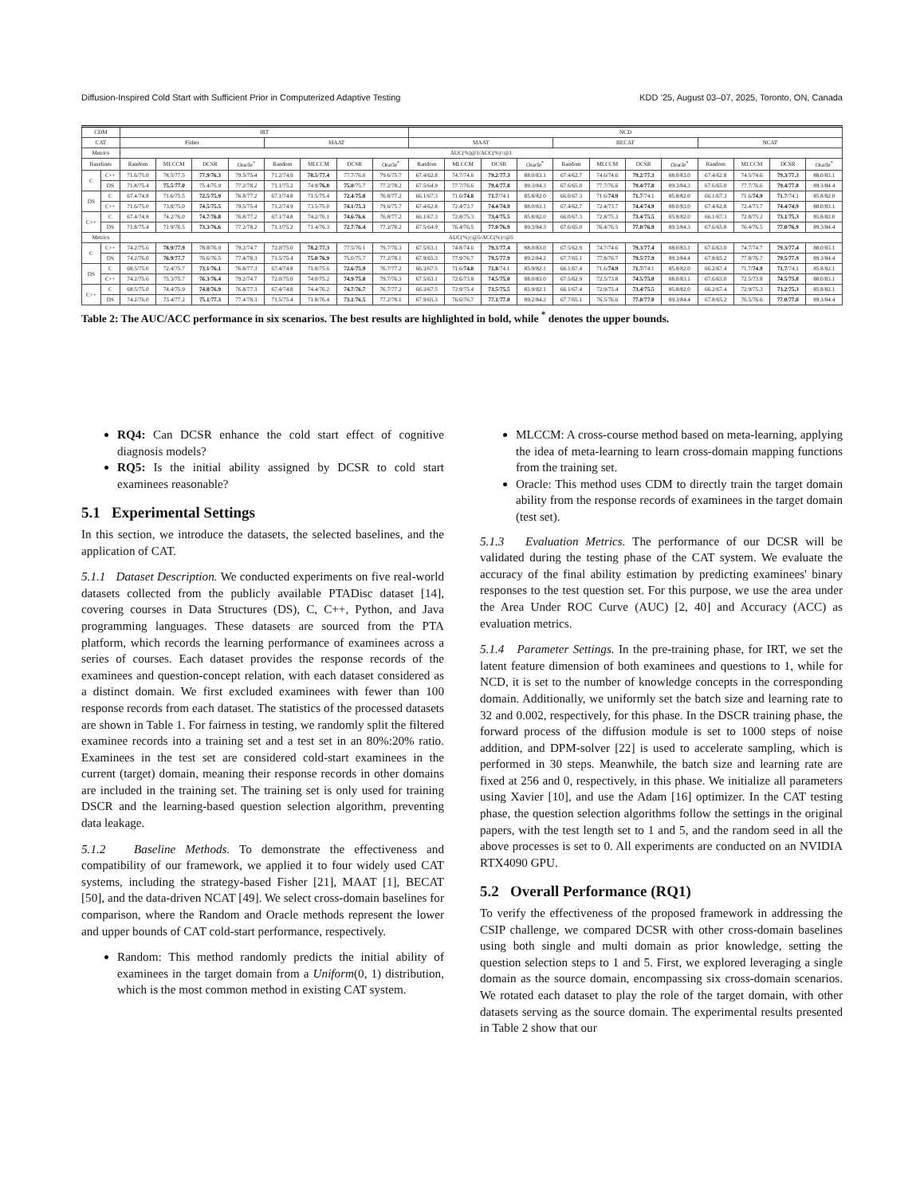Diffusion-Inspired Cold Start with Sufficient Prior in Computerized Adaptive Testing KDD ’25, August 03–07, 2025, Toronto, ON, Canada
| CDM | | IRT | | | | | | | | NCD | | | | | | | | | | | |
| --- | --- | --- | --- | --- | --- | --- | --- | --- | --- | --- | --- | --- | --- | --- | --- | --- | --- | --- | --- | --- | --- |
| CAT | | Fisher | | | | MAAT | | | | MAAT | | | | BECAT | | | | NCAT | | | |
| Metrics | | AUC(%)@1/ACC(%)↑@1 | | | | | | | | | | | | | | | | | | | |
| Baselines | | Random | MLCCM | DCSR | Oracle<sup>*</sup> | Random | MLCCM | DCSR | Oracle<sup>*</sup> | Random | MLCCM | DCSR | Oracle<sup>*</sup> | Random | MLCCM | DCSR | Oracle<sup>*</sup> | Random | MLCCM | DCSR | Oracle<sup>*</sup> |
| C | C++ | 71.6/75.0 | 78.5/77.5 | 77.9 / 76.3 | 79.5/75.4 | 71.2/74.9 | 78.5 / 77.4 | 77.7/76.0 | 79.6/75.7 | 67.4/62.8 | 74.7/74.6 | 79.2 / 77.3 | 88.0/83.1 | 67.4/62.7 | 74.6/74.6 | 79.2 / 77.3 | 88.0/83.0 | 67.4/62.8 | 74.5/74.6 | 79.3 / 77.3 | 88.0/83.1 |
| | DS | 71.8/75.4 | 75.5 / 77.0 | 75.4/75.9 | 77.2/78.2 | 71.1/75.2 | 74.9/ 76.8 | 75.0 /75.7 | 77.2/78.2 | 67.5/64.9 | 77.7/76.6 | 79.4 / 77.8 | 89.3/84.3 | 67.6/65.0 | 77.7/76.6 | 79.4 / 77.8 | 89.3/84.3 | 67.6/65.0 | 77.7/76.6 | 79.4 / 77.8 | 89.3/84.4 |
| DS | C | 67.4/74.8 | 71.6/75.5 | 72.5 / 75.9 | 76.8/77.2 | 67.1/74.8 | 71.5/75.4 | 72.4 / 75.8 | 76.8/77.2 | 66.1/67.3 | 71.6/ 74.8 | 71.7 /74.1 | 85.8/82.0 | 66.0/67.3 | 71.6/ 74.9 | 71.7 /74.1 | 85.8/82.0 | 66.1/67.3 | 71.6/ 74.9 | 71.7 /74.1 | 85.8/82.0 |
| | C++ | 71.6/75.0 | 73.8/75.0 | 74.5 / 75.5 | 79.5/75.4 | 71.2/74.9 | 73.5/75.0 | 74.1 / 75.3 | 79.6/75.7 | 67.4/62.8 | 72.4/73.7 | 74.4 / 74.9 | 88.0/83.1 | 67.4/62.7 | 72.4/73.7 | 74.4 / 74.9 | 88.0/83.0 | 67.4/62.8 | 72.4/73.7 | 74.4 / 74.9 | 88.0/83.1 |
| C++ | C | 67.4/74.8 | 74.2/76.0 | 74.7 / 76.8 | 76.8/77.2 | 67.1/74.8 | 74.2/76.1 | 74.6 / 76.6 | 76.8/77.2 | 66.1/67.3 | 72.8/75.3 | 73.4 / 75.5 | 85.8/82.0 | 66.0/67.3 | 72.8/75.3 | 73.4 / 75.5 | 85.8/82.0 | 66.1/67.3 | 72.8/75.2 | 73.1 / 75.3 | 85.8/82.0 |
| | DS | 71.8/75.4 | 71.9/76.5 | 73.3 / 76.6 | 77.2/78.2 | 71.1/75.2 | 71.4/76.3 | 72.7 / 76.4 | 77.2/78.2 | 67.5/64.9 | 76.4/76.5 | 77.0 / 76.9 | 89.3/84.3 | 67.6/65.0 | 76.4/76.5 | 77.0 / 76.9 | 89.3/84.3 | 67.6/65.0 | 76.4/76.5 | 77.0 / 76.9 | 89.3/84.4 |
| Metrics | | AUC(%)↑@5/ACC(%)↑@5 | | | | | | | | | | | | | | | | | | | |
| C | C++ | 74.2/75.6 | 78.9 / 77.9 | 78.8/76.9 | 79.2/74.7 | 72.0/75.0 | 78.2 / 77.3 | 77.5/76.1 | 79.7/76.3 | 67.5/63.1 | 74.8/74.6 | 79.3 / 77.4 | 88.0/83.0 | 67.5/62.9 | 74.7/74.6 | 79.3 / 77.4 | 88.0/83.1 | 67.6/63.0 | 74.7/74.7 | 79.3 / 77.4 | 88.0/83.1 |
| | DS | 74.2/76.0 | 76.9 / 77.7 | 76.6/76.5 | 77.4/78.3 | 71.5/75.4 | 75.0 / 76.9 | 75.0/75.7 | 77.2/78.1 | 67.9/65.3 | 77.9/76.7 | 79.5 / 77.9 | 89.2/84.2 | 67.7/65.1 | 77.8/76.7 | 79.5 / 77.9 | 89.3/84.4 | 67.8/65.2 | 77.8/76.7 | 79.5 / 77.9 | 89.3/84.4 |
| DS | C | 68.5/75.0 | 72.4/75.7 | 73.1 / 76.1 | 76.8/77.3 | 67.4/74.8 | 71.8/75.6 | 72.6 / 75.9 | 76.7/77.2 | 66.3/67.5 | 71.6/ 74.8 | 71.8 /74.1 | 85.9/82.1 | 66.1/67.4 | 71.6/ 74.9 | 71.7 /74.1 | 85.8/82.0 | 66.2/67.4 | 71.7/ 74.9 | 71.7 /74.1 | 85.8/82.1 |
| | C++ | 74.2/75.6 | 75.3/75.7 | 76.3 / 76.4 | 79.2/74.7 | 72.0/75.0 | 74.0/75.2 | 74.9 / 75.8 | 79.7/76.3 | 67.5/63.1 | 72.6/73.8 | 74.5 / 75.0 | 88.0/83.0 | 67.5/62.9 | 72.5/73.8 | 74.5 / 75.0 | 88.0/83.1 | 67.6/63.0 | 72.5/73.8 | 74.5 / 75.0 | 88.0/83.1 |
| C++ | C | 68.5/75.0 | 74.4/75.9 | 74.8 / 76.9 | 76.8/77.3 | 67.4/74.8 | 74.4/76.2 | 74.7 / 76.7 | 76.7/77.2 | 66.3/67.5 | 72.9/75.4 | 73.5 / 75.5 | 85.9/82.1 | 66.1/67.4 | 72.9/75.4 | 73.4 / 75.5 | 85.8/82.0 | 66.2/67.4 | 72.9/75.3 | 73.2 / 75.3 | 85.8/82.1 |
| | DS | 74.2/76.0 | 73.4/77.2 | 75.1 / 77.3 | 77.4/78.3 | 71.5/75.4 | 71.8/76.4 | 73.1 / 76.5 | 77.2/78.1 | 67.9/65.3 | 76.6/76.7 | 77.1 / 77.0 | 89.2/84.2 | 67.7/65.1 | 76.5/76.6 | 77.0 / 77.0 | 89.3/84.4 | 67.8/65.2 | 76.5/76.6 | 77.0 / 77.0 | 89.3/84.4 |
Table 2: The AUC/ACC performance in six scenarios. The best results are highlighted in bold, while <sup>*</sup> denotes the upper bounds.
RQ4: Can DCSR enhance the cold start effect of cognitive diagnosis models?
RQ5: Is the initial ability assigned by DCSR to cold start examinees reasonable?
5.1 Experimental Settings
In this section, we introduce the datasets, the selected baselines, and the application of CAT.
5.1.1 Dataset Description. We conducted experiments on five real-world datasets collected from the publicly available PTADisc dataset [14], covering courses in Data Structures (DS), C, C++, Python, and Java programming languages. These datasets are sourced from the PTA platform, which records the learning performance of examinees across a series of courses. Each dataset provides the response records of the examinees and question-concept relation, with each dataset considered as a distinct domain. We first excluded examinees with fewer than 100 response records from each dataset. The statistics of the processed datasets are shown in Table 1. For fairness in testing, we randomly split the filtered examinee records into a training set and a test set in an 80%:20% ratio. Examinees in the test set are considered cold-start examinees in the current (target) domain, meaning their response records in other domains are included in the training set. The training set is only used for training DSCR and the learning-based question selection algorithm, preventing data leakage.
5.1.2 Baseline Methods. To demonstrate the effectiveness and compatibility of our framework, we applied it to four widely used CAT systems, including the strategy-based Fisher [21], MAAT [1], BECAT [50], and the data-driven NCAT [49]. We select cross-domain baselines for comparison, where the Random and Oracle methods represent the lower and upper bounds of CAT cold-start performance, respectively.
Random: This method randomly predicts the initial ability of examinees in the target domain from a Uniform(0, 1) distribution, which is the most common method in existing CAT system.
MLCCM: A cross-course method based on meta-learning, applying the idea of meta-learning to learn cross-domain mapping functions from the training set.
Oracle: This method uses CDM to directly train the target domain ability from the response records of examinees in the target domain (test set).
5.1.3 Evaluation Metrics. The performance of our DCSR will be validated during the testing phase of the CAT system. We evaluate the accuracy of the final ability estimation by predicting examinees' binary responses to the test question set. For this purpose, we use the area under the Area Under ROC Curve (AUC) [2, 40] and Accuracy (ACC) as evaluation metrics.
5.1.4 Parameter Settings. In the pre-training phase, for IRT, we set the latent feature dimension of both examinees and questions to 1, while for NCD, it is set to the number of knowledge concepts in the corresponding domain. Additionally, we uniformly set the batch size and learning rate to 32 and 0.002, respectively, for this phase. In the DSCR training phase, the forward process of the diffusion module is set to 1000 steps of noise addition, and DPM-solver [22] is used to accelerate sampling, which is performed in 30 steps. Meanwhile, the batch size and learning rate are fixed at 256 and 0, respectively, in this phase. We initialize all parameters using Xavier [10], and use the Adam [16] optimizer. In the CAT testing phase, the question selection algorithms follow the settings in the original papers, with the test length set to 1 and 5, and the random seed in all the above processes is set to 0. All experiments are conducted on an NVIDIA RTX4090 GPU.
5.2 Overall Performance (RQ1)
To verify the effectiveness of the proposed framework in addressing the CSIP challenge, we compared DCSR with other cross-domain baselines using both single and multi domain as prior knowledge, setting the question selection steps to 1 and 5. First, we explored leveraging a single domain as the source domain, encompassing six cross-domain scenarios. We rotated each dataset to play the role of the target domain, with other datasets serving as the source domain. The experimental results presented in Table 2 show that our